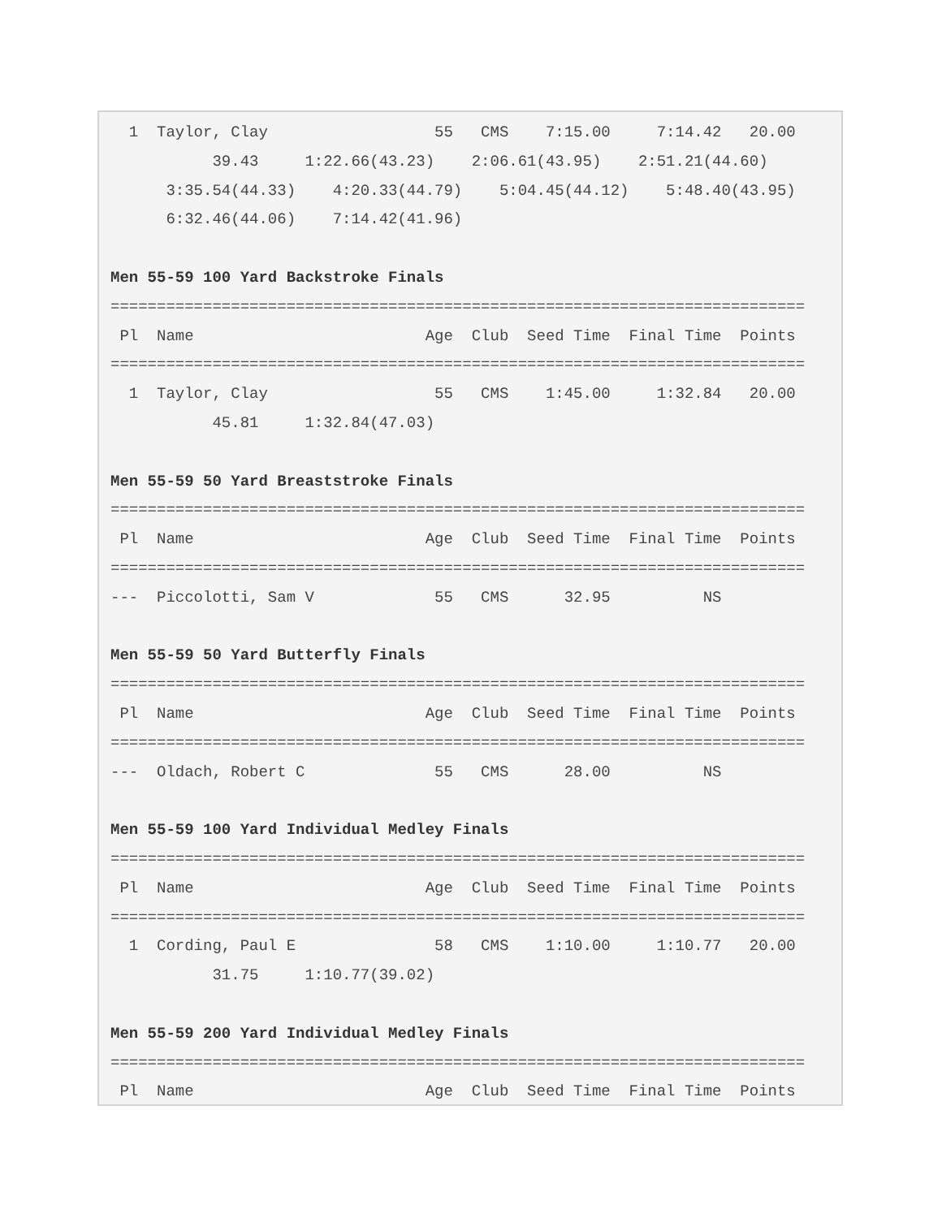1  Taylor, Clay                  55   CMS    7:15.00     7:14.42   20.00
           39.43     1:22.66(43.23)    2:06.61(43.95)    2:51.21(44.60)
      3:35.54(44.33)    4:20.33(44.79)    5:04.45(44.12)    5:48.40(43.95)
      6:32.46(44.06)    7:14.42(41.96)

Men 55-59 100 Yard Backstroke Finals
===========================================================================
 Pl  Name                         Age  Club  Seed Time  Final Time  Points
===========================================================================
  1  Taylor, Clay                  55   CMS    1:45.00     1:32.84   20.00
           45.81     1:32.84(47.03)

Men 55-59 50 Yard Breaststroke Finals
===========================================================================
 Pl  Name                         Age  Club  Seed Time  Final Time  Points
===========================================================================
---  Piccolotti, Sam V             55   CMS      32.95          NS

Men 55-59 50 Yard Butterfly Finals
===========================================================================
 Pl  Name                         Age  Club  Seed Time  Final Time  Points
===========================================================================
---  Oldach, Robert C              55   CMS      28.00          NS

Men 55-59 100 Yard Individual Medley Finals
===========================================================================
 Pl  Name                         Age  Club  Seed Time  Final Time  Points
===========================================================================
  1  Cording, Paul E               58   CMS    1:10.00     1:10.77   20.00
           31.75     1:10.77(39.02)

Men 55-59 200 Yard Individual Medley Finals
===========================================================================
 Pl  Name                         Age  Club  Seed Time  Final Time  Points